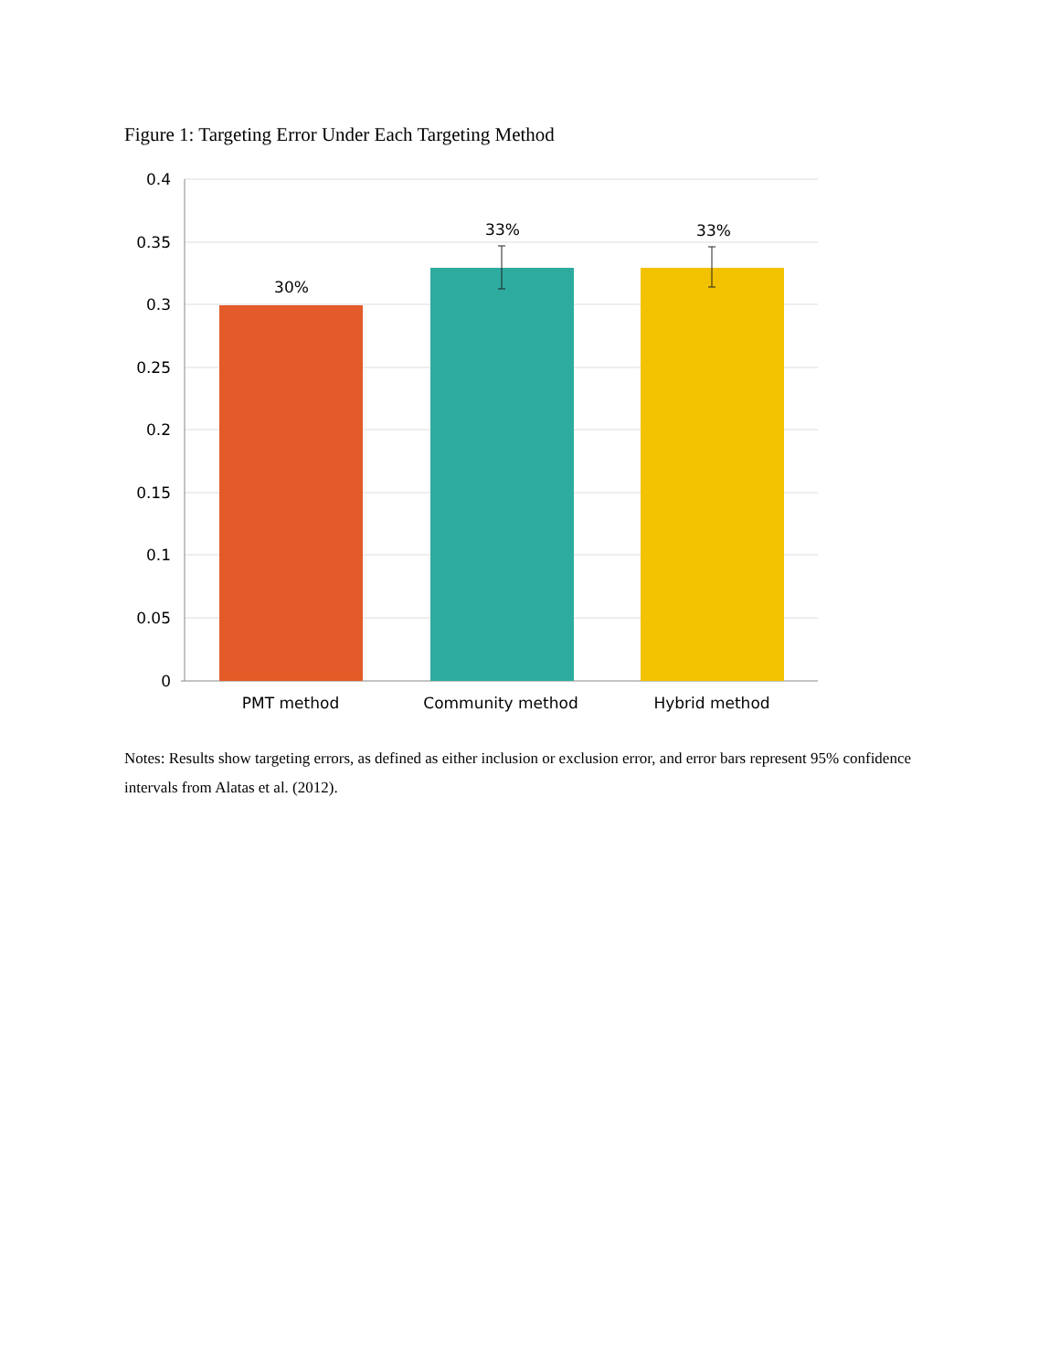Figure 1: Targeting Error Under Each Targeting Method
0.4
0.35
0.3
0.25
0.2
0.15
0.1
0.05
0
30%
33%
33%
PMT method
Community method
Hybrid method
Notes: Results show targeting errors, as defined as either inclusion or exclusion error, and error bars represent 95% confidence intervals from Alatas et al. (2012).